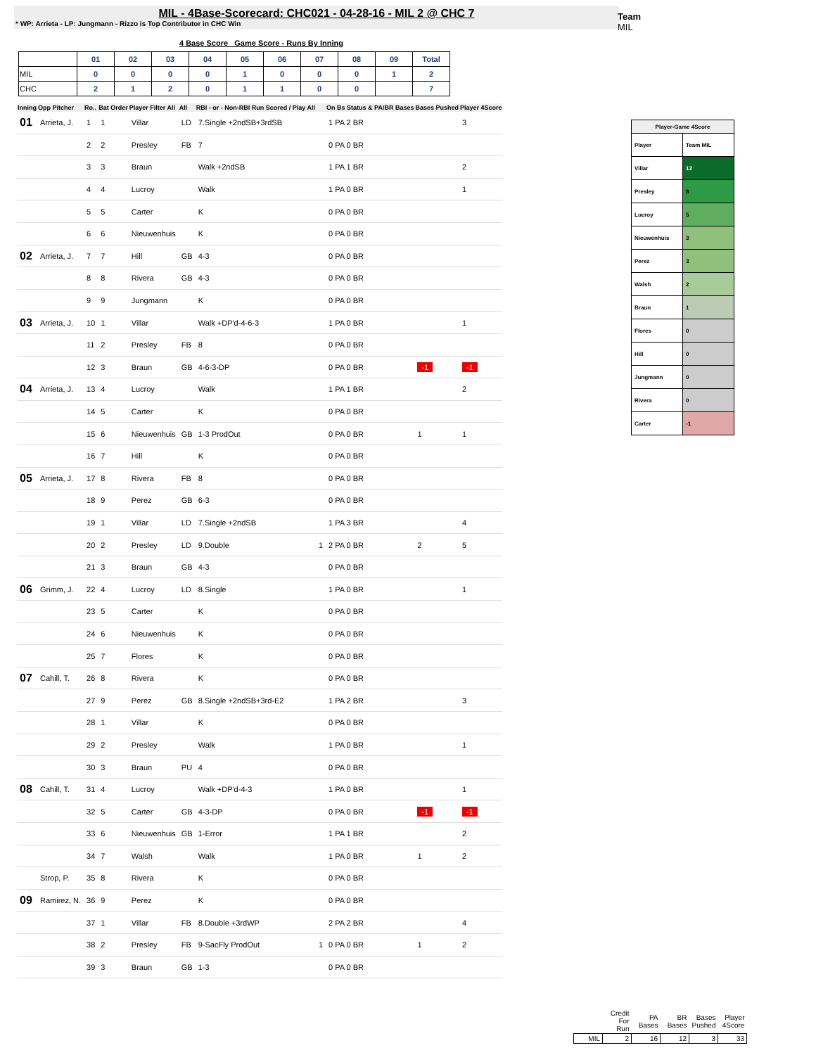MIL - 4Base-Scorecard: CHC021 - 04-28-16 - MIL 2 @ CHC 7
* WP: Arrieta - LP: Jungmann - Rizzo is Top Contributor in CHC Win
Team
MIL
4 Base Score Game Score - Runs By Inning
| | 01 | 02 | 03 | 04 | 05 | 06 | 07 | 08 | 09 | Total |
| MIL | 0 | 0 | 0 | 0 | 1 | 0 | 0 | 0 | 1 | 2 |
| CHC | 2 | 1 | 2 | 0 | 1 | 1 | 0 | 0 | | 7 |
| Inning | Opp Pitcher | Ro.. | Bat Order | Player Filter All | All | RBI - or - Non-RBI Run Scored / Play All | | On Bs Status & PA/BR Bases | Bases Pushed | Player 4Score |
| --- | --- | --- | --- | --- | --- | --- | --- | --- | --- | --- |
| 01 | Arrieta, J. | 1 | 1 | Villar | LD | 7.Single +2ndSB+3rdSB | | 1 PA 2 BR | | 3 |
| | | 2 | 2 | Presley | FB | 7 | | 0 PA 0 BR | | |
| | | 3 | 3 | Braun | | Walk +2ndSB | | 1 PA 1 BR | | 2 |
| | | 4 | 4 | Lucroy | | Walk | | 1 PA 0 BR | | 1 |
| | | 5 | 5 | Carter | | K | | 0 PA 0 BR | | |
| | | 6 | 6 | Nieuwenhuis | | K | | 0 PA 0 BR | | |
| 02 | Arrieta, J. | 7 | 7 | Hill | GB | 4-3 | | 0 PA 0 BR | | |
| | | 8 | 8 | Rivera | GB | 4-3 | | 0 PA 0 BR | | |
| | | 9 | 9 | Jungmann | | K | | 0 PA 0 BR | | |
| 03 | Arrieta, J. | 10 | 1 | Villar | | Walk +DP'd-4-6-3 | | 1 PA 0 BR | | 1 |
| | | 11 | 2 | Presley | FB | 8 | | 0 PA 0 BR | | |
| | | 12 | 3 | Braun | GB | 4-6-3-DP | | 0 PA 0 BR | -1 | -1 |
| 04 | Arrieta, J. | 13 | 4 | Lucroy | | Walk | | 1 PA 1 BR | | 2 |
| | | 14 | 5 | Carter | | K | | 0 PA 0 BR | | |
| | | 15 | 6 | Nieuwenhuis | GB | 1-3 ProdOut | | 0 PA 0 BR | 1 | 1 |
| | | 16 | 7 | Hill | | K | | 0 PA 0 BR | | |
| 05 | Arrieta, J. | 17 | 8 | Rivera | FB | 8 | | 0 PA 0 BR | | |
| | | 18 | 9 | Perez | GB | 6-3 | | 0 PA 0 BR | | |
| | | 19 | 1 | Villar | LD | 7.Single +2ndSB | | 1 PA 3 BR | | 4 |
| | | 20 | 2 | Presley | LD | 9.Double | 1 | 2 PA 0 BR | 2 | 5 |
| | | 21 | 3 | Braun | GB | 4-3 | | 0 PA 0 BR | | |
| 06 | Grimm, J. | 22 | 4 | Lucroy | LD | 8.Single | | 1 PA 0 BR | | 1 |
| | | 23 | 5 | Carter | | K | | 0 PA 0 BR | | |
| | | 24 | 6 | Nieuwenhuis | | K | | 0 PA 0 BR | | |
| | | 25 | 7 | Flores | | K | | 0 PA 0 BR | | |
| 07 | Cahill, T. | 26 | 8 | Rivera | | K | | 0 PA 0 BR | | |
| | | 27 | 9 | Perez | GB | 8.Single +2ndSB+3rd-E2 | | 1 PA 2 BR | | 3 |
| | | 28 | 1 | Villar | | K | | 0 PA 0 BR | | |
| | | 29 | 2 | Presley | | Walk | | 1 PA 0 BR | | 1 |
| | | 30 | 3 | Braun | PU | 4 | | 0 PA 0 BR | | |
| 08 | Cahill, T. | 31 | 4 | Lucroy | | Walk +DP'd-4-3 | | 1 PA 0 BR | | 1 |
| | | 32 | 5 | Carter | GB | 4-3-DP | | 0 PA 0 BR | -1 | -1 |
| | | 33 | 6 | Nieuwenhuis | GB | 1-Error | | 1 PA 1 BR | | 2 |
| | | 34 | 7 | Walsh | | Walk | | 1 PA 0 BR | 1 | 2 |
| | Strop, P. | 35 | 8 | Rivera | | K | | 0 PA 0 BR | | |
| 09 | Ramirez, N. | 36 | 9 | Perez | | K | | 0 PA 0 BR | | |
| | | 37 | 1 | Villar | FB | 8.Double +3rdWP | | 2 PA 2 BR | | 4 |
| | | 38 | 2 | Presley | FB | 9-SacFly ProdOut | 1 | 0 PA 0 BR | 1 | 2 |
| | | 39 | 3 | Braun | GB | 1-3 | | 0 PA 0 BR | | |
| Player-Game 4Score | |
| Player | Team MIL |
| Villar | 12 |
| Presley | 8 |
| Lucroy | 5 |
| Nieuwenhuis | 3 |
| Perez | 3 |
| Walsh | 2 |
| Braun | 1 |
| Flores | 0 |
| Hill | 0 |
| Jungmann | 0 |
| Rivera | 0 |
| Carter | -1 |
| | Credit For Run | PA Bases | BR Bases | Bases Pushed | Player 4Score |
| MIL | 2 | 16 | 12 | 3 | 33 |